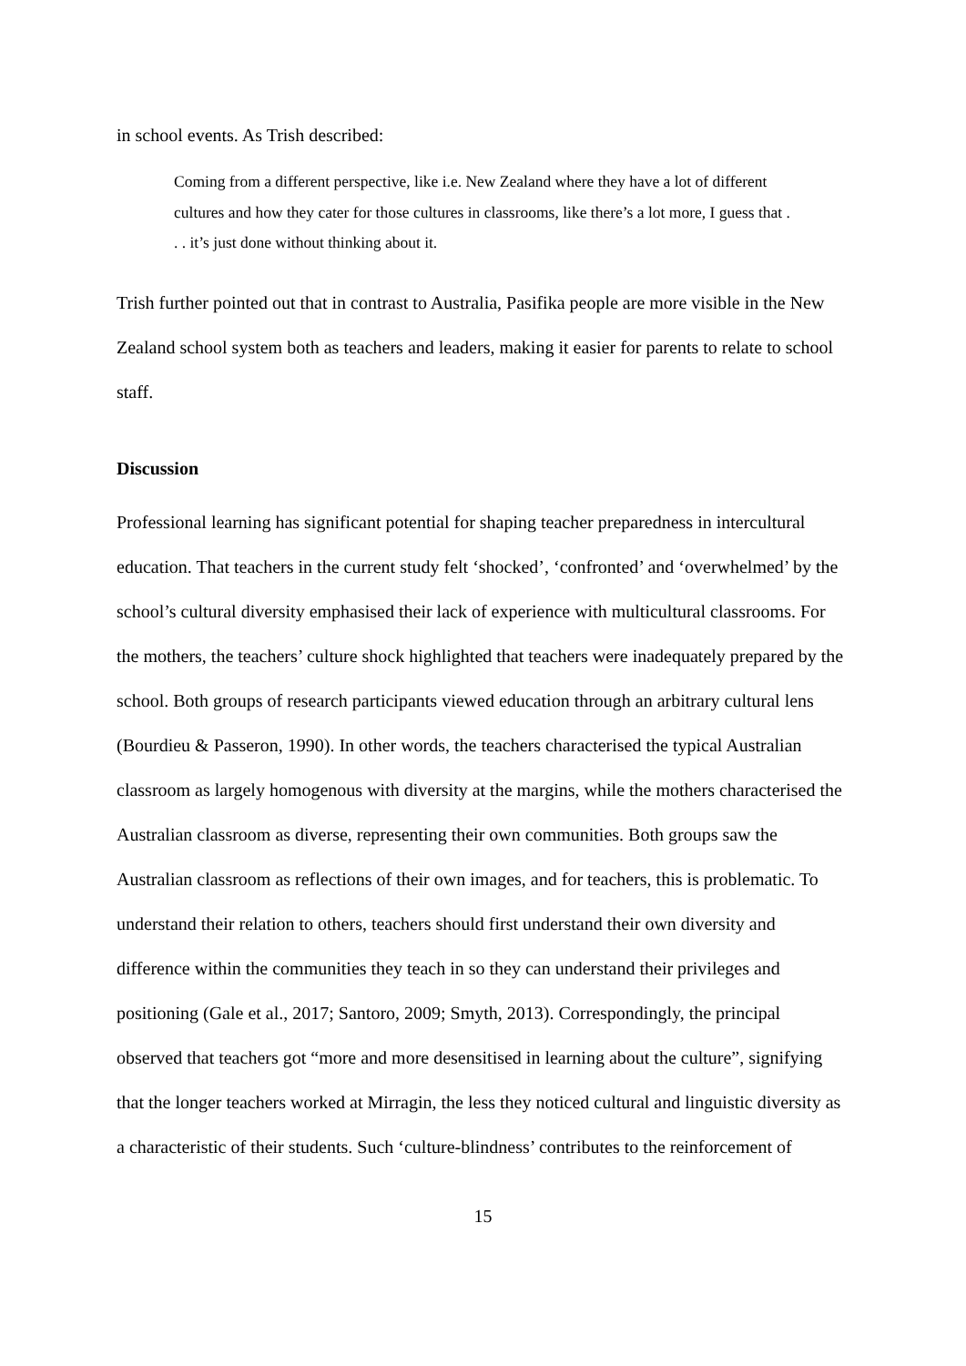in school events. As Trish described:
Coming from a different perspective, like i.e. New Zealand where they have a lot of different cultures and how they cater for those cultures in classrooms, like there’s a lot more, I guess that . . . it’s just done without thinking about it.
Trish further pointed out that in contrast to Australia, Pasifika people are more visible in the New Zealand school system both as teachers and leaders, making it easier for parents to relate to school staff.
Discussion
Professional learning has significant potential for shaping teacher preparedness in intercultural education. That teachers in the current study felt ‘shocked’, ‘confronted’ and ‘overwhelmed’ by the school’s cultural diversity emphasised their lack of experience with multicultural classrooms. For the mothers, the teachers’ culture shock highlighted that teachers were inadequately prepared by the school. Both groups of research participants viewed education through an arbitrary cultural lens (Bourdieu & Passeron, 1990). In other words, the teachers characterised the typical Australian classroom as largely homogenous with diversity at the margins, while the mothers characterised the Australian classroom as diverse, representing their own communities. Both groups saw the Australian classroom as reflections of their own images, and for teachers, this is problematic. To understand their relation to others, teachers should first understand their own diversity and difference within the communities they teach in so they can understand their privileges and positioning (Gale et al., 2017; Santoro, 2009; Smyth, 2013). Correspondingly, the principal observed that teachers got “more and more desensitised in learning about the culture”, signifying that the longer teachers worked at Mirragin, the less they noticed cultural and linguistic diversity as a characteristic of their students. Such ‘culture-blindness’ contributes to the reinforcement of
15